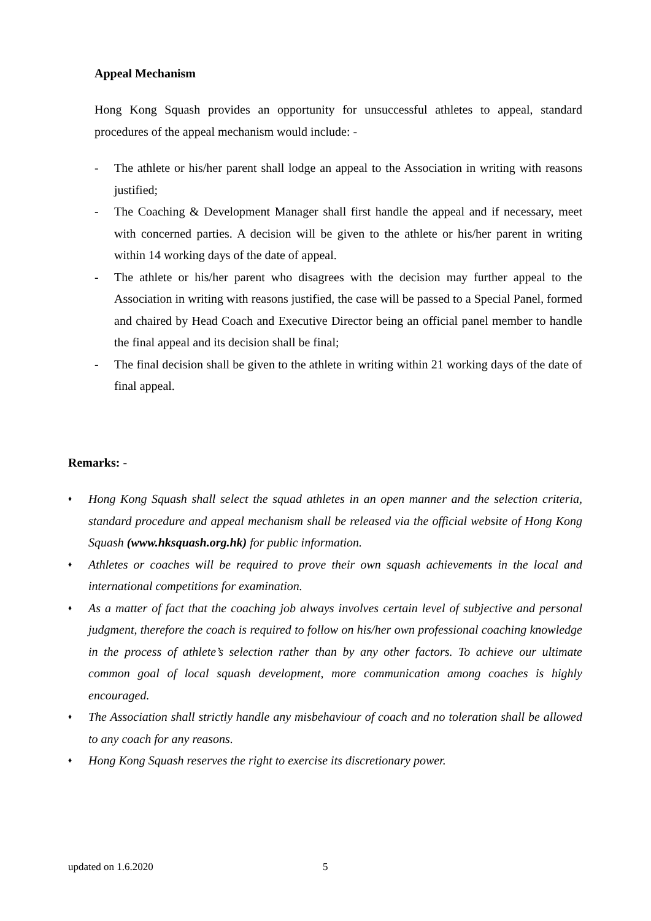Appeal Mechanism
Hong Kong Squash provides an opportunity for unsuccessful athletes to appeal, standard procedures of the appeal mechanism would include: -
- The athlete or his/her parent shall lodge an appeal to the Association in writing with reasons justified;
- The Coaching & Development Manager shall first handle the appeal and if necessary, meet with concerned parties. A decision will be given to the athlete or his/her parent in writing within 14 working days of the date of appeal.
- The athlete or his/her parent who disagrees with the decision may further appeal to the Association in writing with reasons justified, the case will be passed to a Special Panel, formed and chaired by Head Coach and Executive Director being an official panel member to handle the final appeal and its decision shall be final;
- The final decision shall be given to the athlete in writing within 21 working days of the date of final appeal.
Remarks: -
♦ Hong Kong Squash shall select the squad athletes in an open manner and the selection criteria, standard procedure and appeal mechanism shall be released via the official website of Hong Kong Squash (www.hksquash.org.hk) for public information.
♦ Athletes or coaches will be required to prove their own squash achievements in the local and international competitions for examination.
♦ As a matter of fact that the coaching job always involves certain level of subjective and personal judgment, therefore the coach is required to follow on his/her own professional coaching knowledge in the process of athlete’s selection rather than by any other factors. To achieve our ultimate common goal of local squash development, more communication among coaches is highly encouraged.
♦ The Association shall strictly handle any misbehaviour of coach and no toleration shall be allowed to any coach for any reasons.
♦ Hong Kong Squash reserves the right to exercise its discretionary power.
updated on 1.6.2020 5